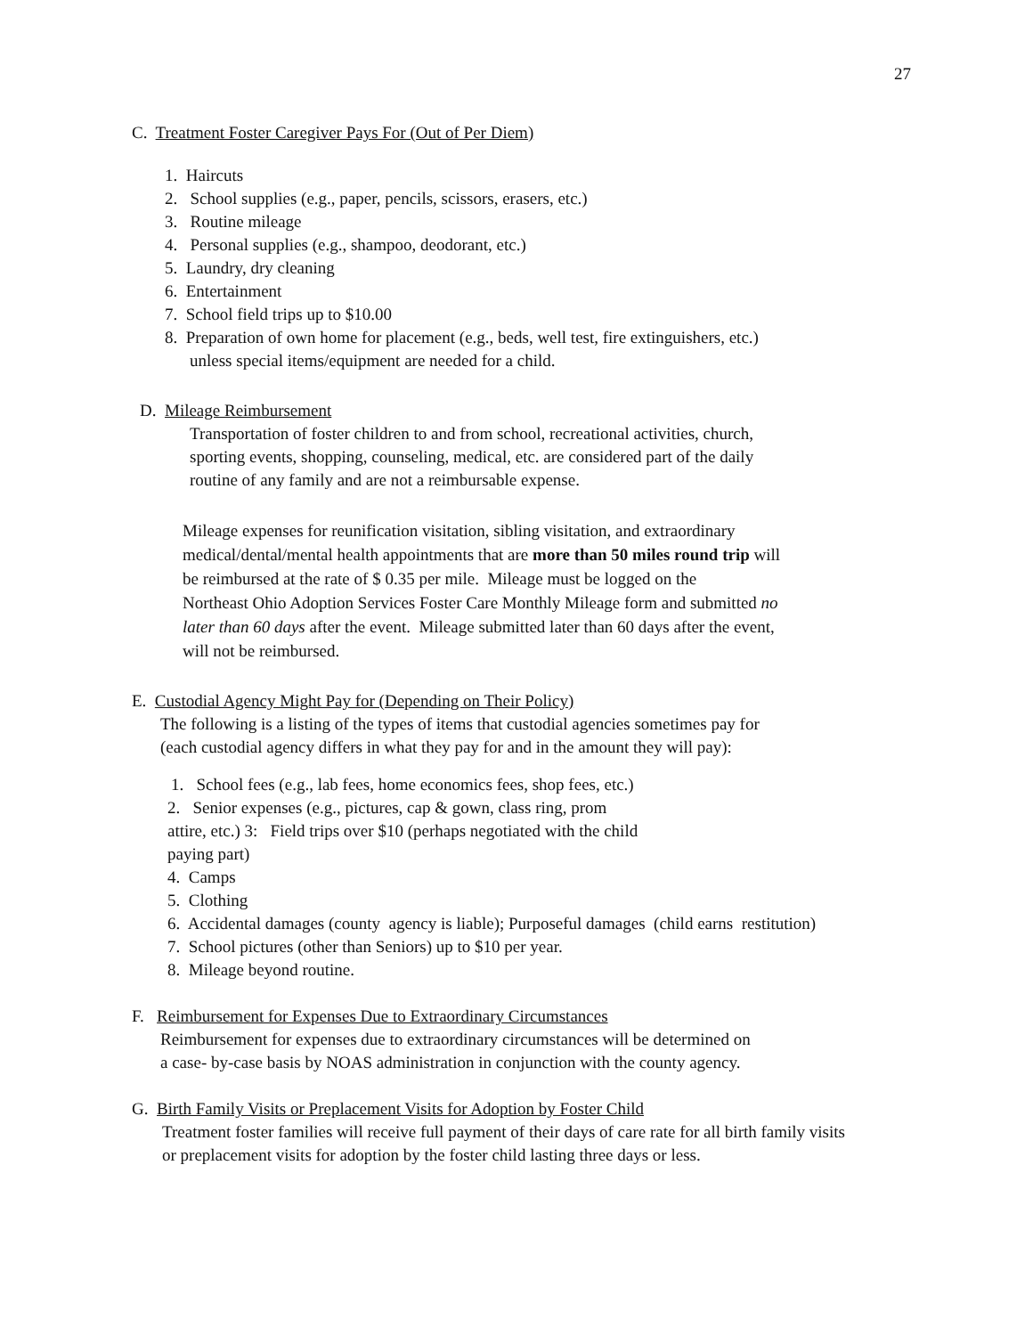27
C. Treatment Foster Caregiver Pays For (Out of Per Diem)
1. Haircuts
2. School supplies (e.g., paper, pencils, scissors, erasers, etc.)
3. Routine mileage
4. Personal supplies (e.g., shampoo, deodorant, etc.)
5. Laundry, dry cleaning
6. Entertainment
7. School field trips up to $10.00
8. Preparation of own home for placement (e.g., beds, well test, fire extinguishers, etc.)
unless special items/equipment are needed for a child.
D. Mileage Reimbursement
Transportation of foster children to and from school, recreational activities, church,
sporting events, shopping, counseling, medical, etc. are considered part of the daily
routine of any family and are not a reimbursable expense.
Mileage expenses for reunification visitation, sibling visitation, and extraordinary
medical/dental/mental health appointments that are more than 50 miles round trip will
be reimbursed at the rate of $ 0.35 per mile. Mileage must be logged on the
Northeast Ohio Adoption Services Foster Care Monthly Mileage form and submitted no
later than 60 days after the event. Mileage submitted later than 60 days after the event,
will not be reimbursed.
E. Custodial Agency Might Pay for (Depending on Their Policy)
The following is a listing of the types of items that custodial agencies sometimes pay for
(each custodial agency differs in what they pay for and in the amount they will pay):
1. School fees (e.g., lab fees, home economics fees, shop fees, etc.)
2. Senior expenses (e.g., pictures, cap & gown, class ring, prom
attire, etc.) 3: Field trips over $10 (perhaps negotiated with the child
paying part)
4. Camps
5. Clothing
6. Accidental damages (county agency is liable); Purposeful damages (child earns restitution)
7. School pictures (other than Seniors) up to $10 per year.
8. Mileage beyond routine.
F. Reimbursement for Expenses Due to Extraordinary Circumstances
Reimbursement for expenses due to extraordinary circumstances will be determined on
a case- by-case basis by NOAS administration in conjunction with the county agency.
G. Birth Family Visits or Preplacement Visits for Adoption by Foster Child
Treatment foster families will receive full payment of their days of care rate for all birth family visits
or preplacement visits for adoption by the foster child lasting three days or less.